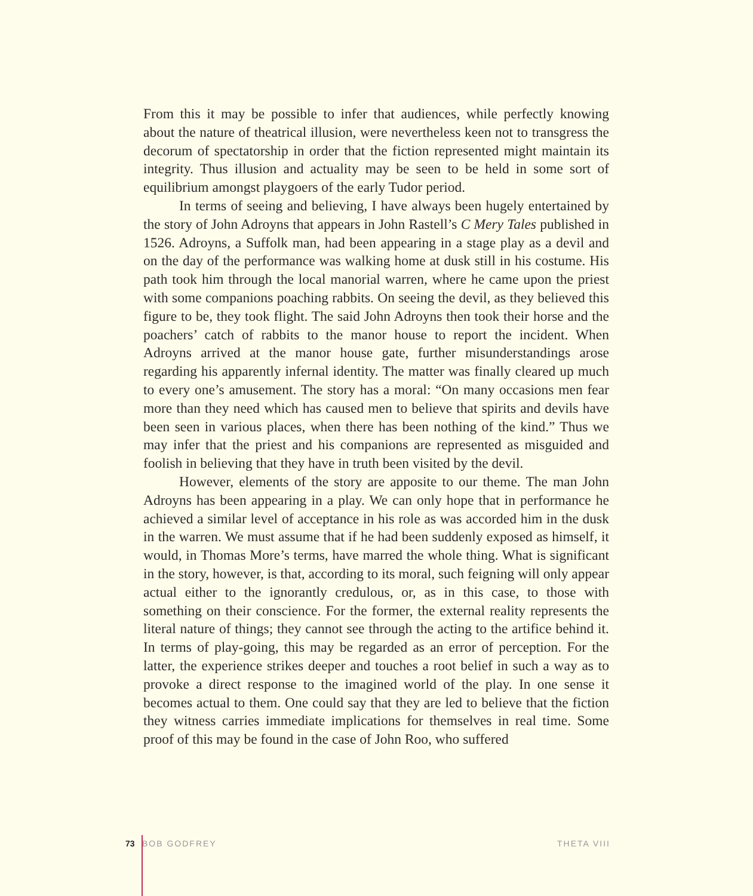From this it may be possible to infer that audiences, while perfectly knowing about the nature of theatrical illusion, were nevertheless keen not to transgress the decorum of spectatorship in order that the fiction represented might maintain its integrity. Thus illusion and actuality may be seen to be held in some sort of equilibrium amongst playgoers of the early Tudor period.
In terms of seeing and believing, I have always been hugely entertained by the story of John Adroyns that appears in John Rastell’s C Mery Tales published in 1526. Adroyns, a Suffolk man, had been appearing in a stage play as a devil and on the day of the performance was walking home at dusk still in his costume. His path took him through the local manorial warren, where he came upon the priest with some companions poaching rabbits. On seeing the devil, as they believed this figure to be, they took flight. The said John Adroyns then took their horse and the poachers’ catch of rabbits to the manor house to report the incident. When Adroyns arrived at the manor house gate, further misunderstandings arose regarding his apparently infernal identity. The matter was finally cleared up much to every one’s amusement. The story has a moral: “On many occasions men fear more than they need which has caused men to believe that spirits and devils have been seen in various places, when there has been nothing of the kind.” Thus we may infer that the priest and his companions are represented as misguided and foolish in believing that they have in truth been visited by the devil.
However, elements of the story are apposite to our theme. The man John Adroyns has been appearing in a play. We can only hope that in performance he achieved a similar level of acceptance in his role as was accorded him in the dusk in the warren. We must assume that if he had been suddenly exposed as himself, it would, in Thomas More’s terms, have marred the whole thing. What is significant in the story, however, is that, according to its moral, such feigning will only appear actual either to the ignorantly credulous, or, as in this case, to those with something on their conscience. For the former, the external reality represents the literal nature of things; they cannot see through the acting to the artifice behind it. In terms of play-going, this may be regarded as an error of perception. For the latter, the experience strikes deeper and touches a root belief in such a way as to provoke a direct response to the imagined world of the play. In one sense it becomes actual to them. One could say that they are led to believe that the fiction they witness carries immediate implications for themselves in real time. Some proof of this may be found in the case of John Roo, who suffered
73 BOB GODFREY THETA VIII